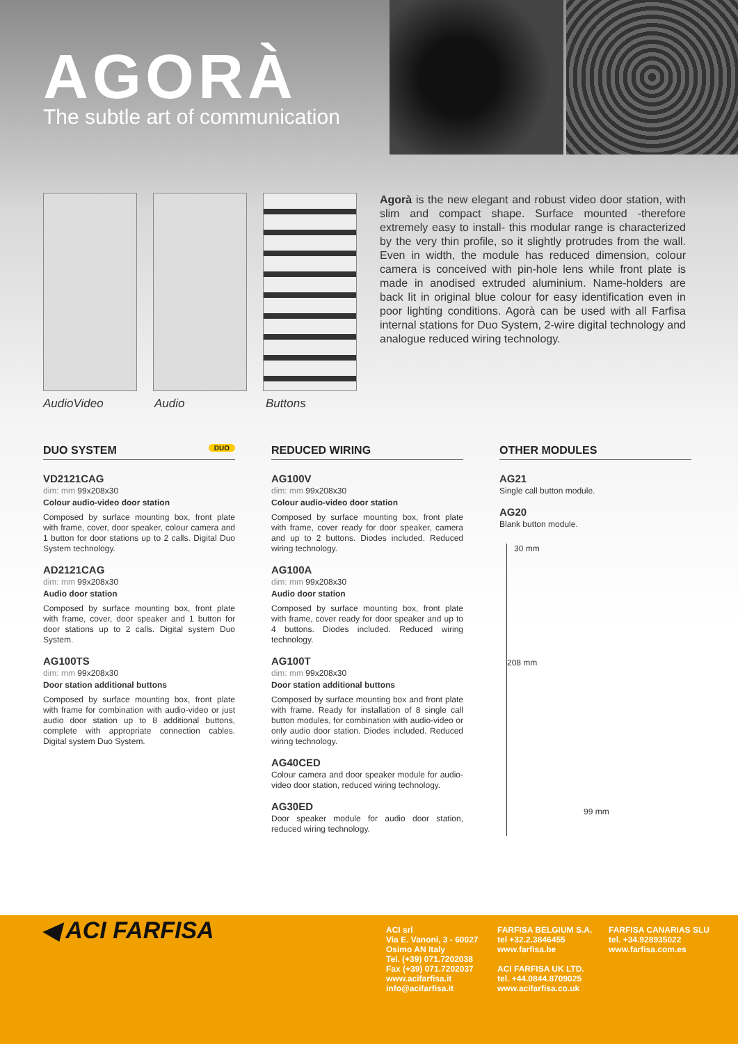AGORÀ
The subtle art of communication
Agorà is the new elegant and robust video door station, with slim and compact shape. Surface mounted -therefore extremely easy to install- this modular range is characterized by the very thin profile, so it slightly protrudes from the wall. Even in width, the module has reduced dimension, colour camera is conceived with pin-hole lens while front plate is made in anodised extruded aluminium. Name-holders are back lit in original blue colour for easy identification even in poor lighting conditions. Agorà can be used with all Farfisa internal stations for Duo System, 2-wire digital technology and analogue reduced wiring technology.
AudioVideo Audio Buttons
DUO SYSTEM DUO
VD2121CAG
dim: mm 99x208x30
Colour audio-video door station
Composed by surface mounting box, front plate with frame, cover, door speaker, colour camera and 1 button for door stations up to 2 calls. Digital Duo System technology.
AD2121CAG
dim: mm 99x208x30
Audio door station
Composed by surface mounting box, front plate with frame, cover, door speaker and 1 button for door stations up to 2 calls. Digital system Duo System.
AG100TS
dim: mm 99x208x30
Door station additional buttons
Composed by surface mounting box, front plate with frame for combination with audio-video or just audio door station up to 8 additional buttons, complete with appropriate connection cables. Digital system Duo System.
REDUCED WIRING
AG100V
dim: mm 99x208x30
Colour audio-video door station
Composed by surface mounting box, front plate with frame, cover ready for door speaker, camera and up to 2 buttons. Diodes included. Reduced wiring technology.
AG100A
dim: mm 99x208x30
Audio door station
Composed by surface mounting box, front plate with frame, cover ready for door speaker and up to 4 buttons. Diodes included. Reduced wiring technology.
AG100T
dim: mm 99x208x30
Door station additional buttons
Composed by surface mounting box and front plate with frame. Ready for installation of 8 single call button modules, for combination with audio-video or only audio door station. Diodes included. Reduced wiring technology.
AG40CED
Colour camera and door speaker module for audio-video door station, reduced wiring technology.
AG30ED
Door speaker module for audio door station, reduced wiring technology.
OTHER MODULES
AG21
Single call button module.
AG20
Blank button module.
30 mm
208 mm
99 mm
◀ ACI FARFISA
ACI srl
Via E. Vanoni, 3 - 60027
Osimo AN Italy
Tel. (+39) 071.7202038
Fax (+39) 071.7202037
www.acifarfisa.it
info@acifarfisa.it
FARFISA BELGIUM S.A.
tel +32.2.3846455
www.farfisa.be
ACI FARFISA UK LTD.
tel. +44.0844.8709025
www.acifarfisa.co.uk
FARFISA CANARIAS SLU
tel. +34.928935022
www.farfisa.com.es